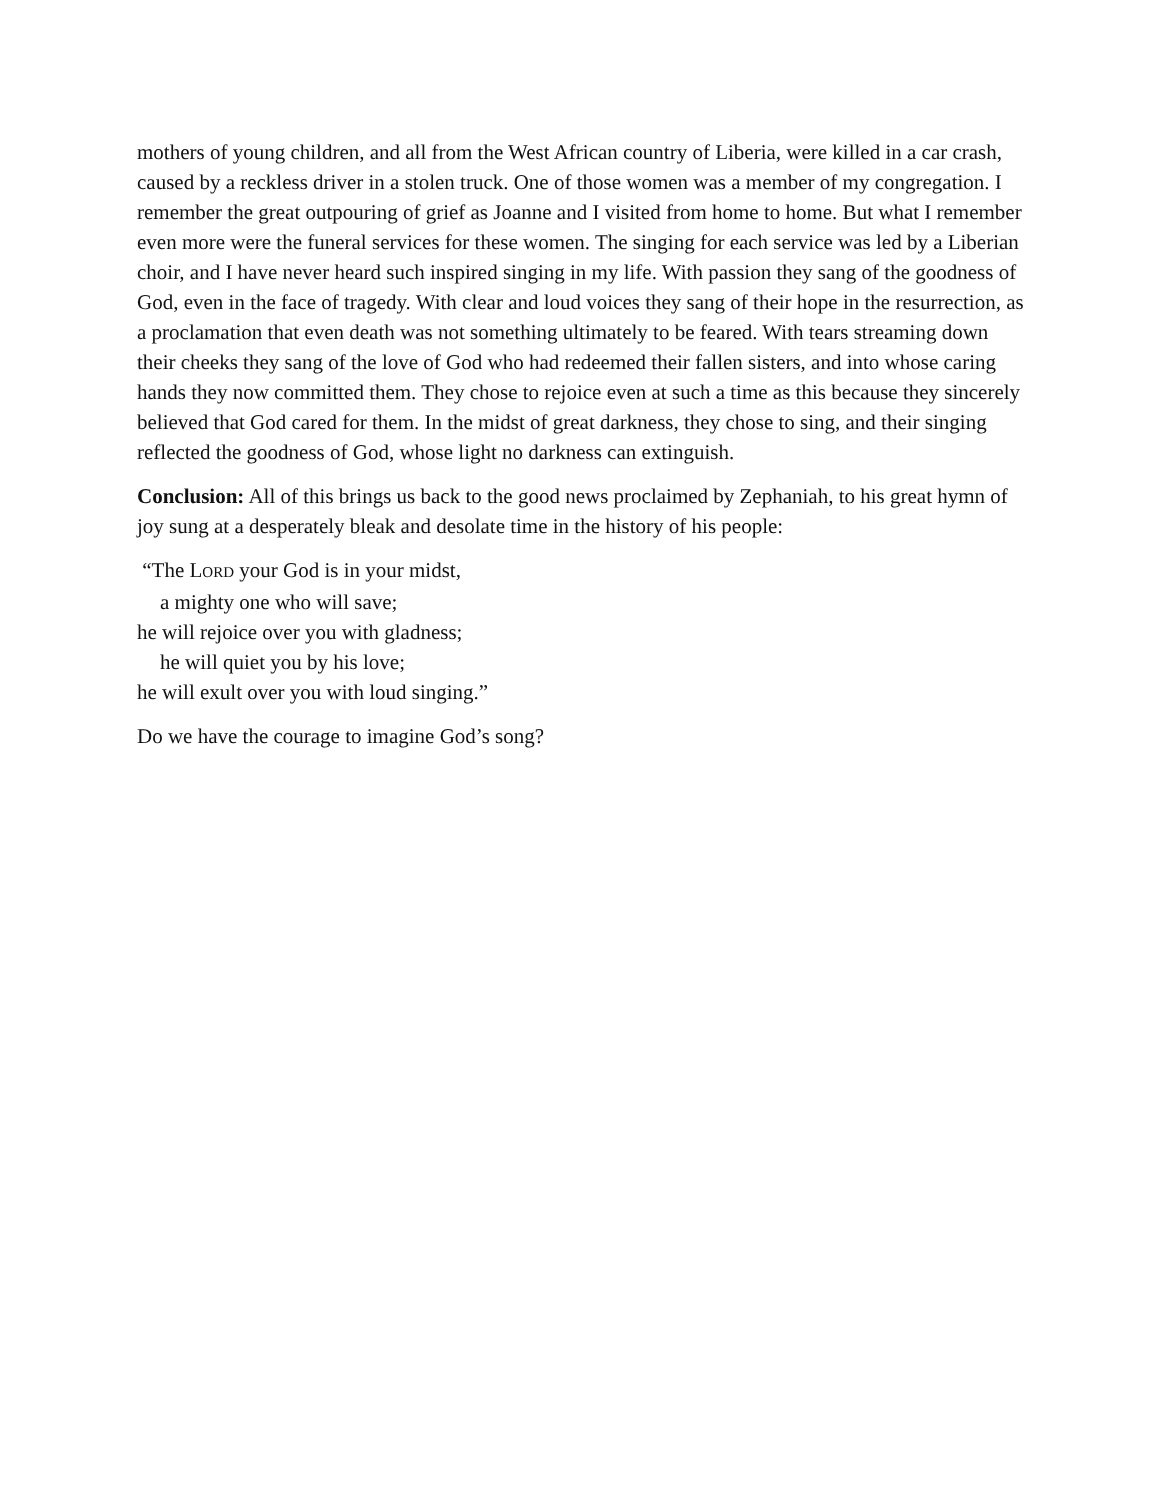mothers of young children, and all from the West African country of Liberia, were killed in a car crash, caused by a reckless driver in a stolen truck. One of those women was a member of my congregation. I remember the great outpouring of grief as Joanne and I visited from home to home. But what I remember even more were the funeral services for these women. The singing for each service was led by a Liberian choir, and I have never heard such inspired singing in my life. With passion they sang of the goodness of God, even in the face of tragedy. With clear and loud voices they sang of their hope in the resurrection, as a proclamation that even death was not something ultimately to be feared. With tears streaming down their cheeks they sang of the love of God who had redeemed their fallen sisters, and into whose caring hands they now committed them. They chose to rejoice even at such a time as this because they sincerely believed that God cared for them. In the midst of great darkness, they chose to sing, and their singing reflected the goodness of God, whose light no darkness can extinguish.
Conclusion: All of this brings us back to the good news proclaimed by Zephaniah, to his great hymn of joy sung at a desperately bleak and desolate time in the history of his people:
“The LORD your God is in your midst,
a mighty one who will save;
he will rejoice over you with gladness;
he will quiet you by his love;
he will exult over you with loud singing.”
Do we have the courage to imagine God’s song?